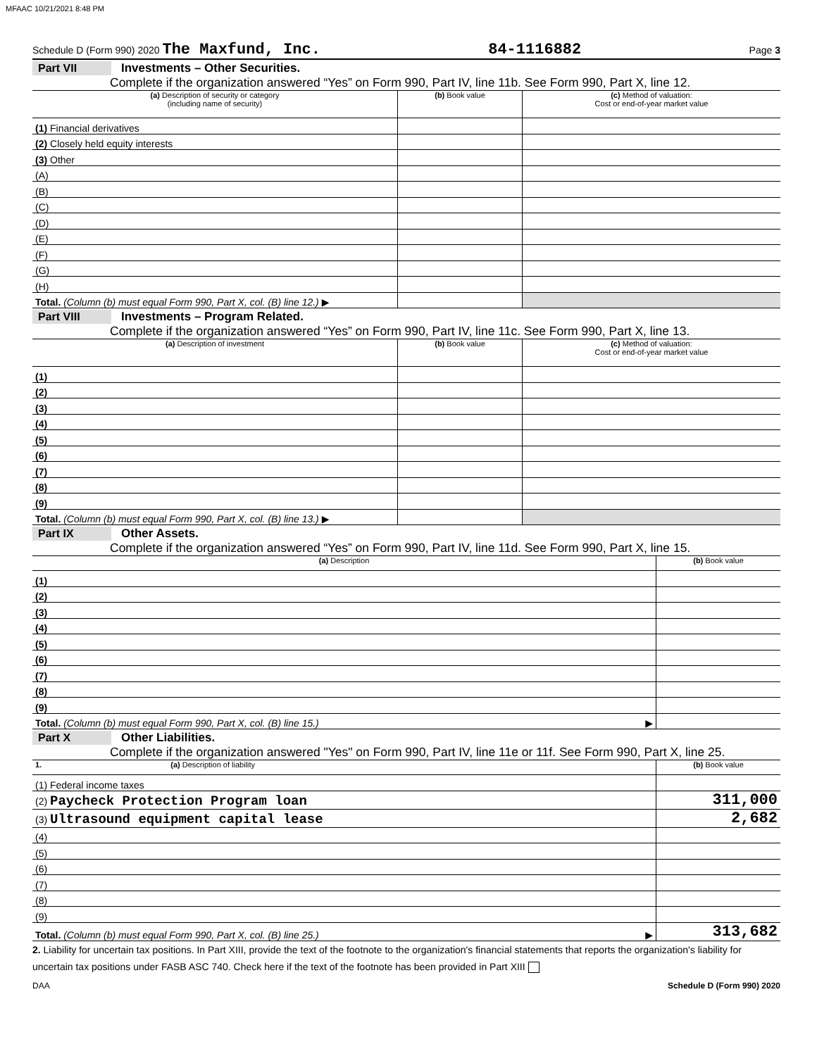MFAAC 10/21/2021 8:48 PM
Schedule D (Form 990) 2020 The Maxfund, Inc. 84-1116882 Page 3
Part VII Investments – Other Securities.
Complete if the organization answered “Yes” on Form 990, Part IV, line 11b. See Form 990, Part X, line 12.
| (a) Description of security or category (including name of security) | (b) Book value | (c) Method of valuation: Cost or end-of-year market value |
| --- | --- | --- |
| (1) Financial derivatives | | |
| (2) Closely held equity interests | | |
| (3) Other | | |
| (A) | | |
| (B) | | |
| (C) | | |
| (D) | | |
| (E) | | |
| (F) | | |
| (G) | | |
| (H) | | |
| Total. (Column (b) must equal Form 990, Part X, col. (B) line 12.) ▶ | | |
Part VIII Investments – Program Related.
Complete if the organization answered “Yes” on Form 990, Part IV, line 11c. See Form 990, Part X, line 13.
| (a) Description of investment | (b) Book value | (c) Method of valuation: Cost or end-of-year market value |
| --- | --- | --- |
| (1) | | |
| (2) | | |
| (3) | | |
| (4) | | |
| (5) | | |
| (6) | | |
| (7) | | |
| (8) | | |
| (9) | | |
| Total. (Column (b) must equal Form 990, Part X, col. (B) line 13.) ▶ | | |
Part IX Other Assets.
Complete if the organization answered “Yes” on Form 990, Part IV, line 11d. See Form 990, Part X, line 15.
| (a) Description | (b) Book value |
| --- | --- |
| (1) | |
| (2) | |
| (3) | |
| (4) | |
| (5) | |
| (6) | |
| (7) | |
| (8) | |
| (9) | |
| Total. (Column (b) must equal Form 990, Part X, col. (B) line 15.) ▶ | |
Part X Other Liabilities.
Complete if the organization answered "Yes" on Form 990, Part IV, line 11e or 11f. See Form 990, Part X, line 25.
| 1. (a) Description of liability | (b) Book value |
| --- | --- |
| (1) Federal income taxes | |
| (2) Paycheck Protection Program loan | 311,000 |
| (3) Ultrasound equipment capital lease | 2,682 |
| (4) | |
| (5) | |
| (6) | |
| (7) | |
| (8) | |
| (9) | |
| Total. (Column (b) must equal Form 990, Part X, col. (B) line 25.) ▶ | 313,682 |
2. Liability for uncertain tax positions. In Part XIII, provide the text of the footnote to the organization's financial statements that reports the organization's liability for uncertain tax positions under FASB ASC 740. Check here if the text of the footnote has been provided in Part XIII
DAA Schedule D (Form 990) 2020